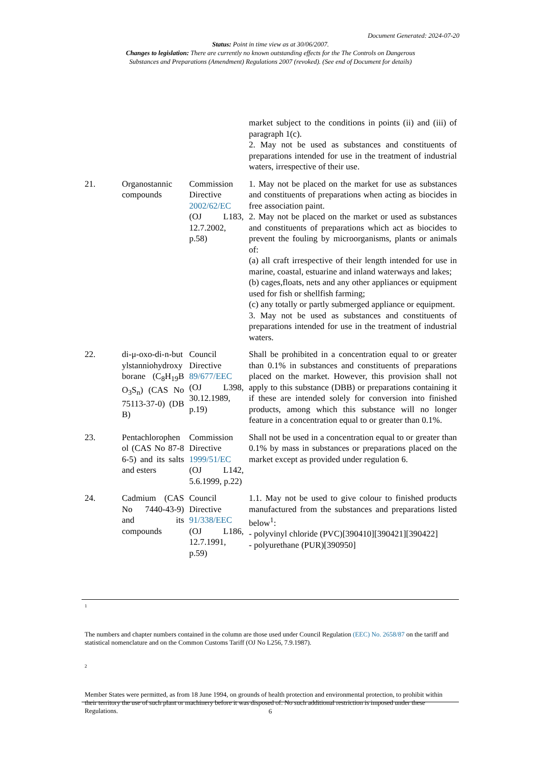Document Generated: 2024-07-20
Status: Point in time view as at 30/06/2007.
Changes to legislation: There are currently no known outstanding effects for the The Controls on Dangerous
Substances and Preparations (Amendment) Regulations 2007 (revoked). (See end of Document for details)
| | | | market subject to the conditions in points (ii) and (iii) of paragraph 1(c). 2. May not be used as substances and constituents of preparations intended for use in the treatment of industrial waters, irrespective of their use. |
| 21. | Organostannic compounds | Commission Directive 2002/62/EC (OJ L183, 12.7.2002, p.58) | 1. May not be placed on the market for use as substances and constituents of preparations when acting as biocides in free association paint. 2. May not be placed on the market or used as substances and constituents of preparations which act as biocides to prevent the fouling by microorganisms, plants or animals of: (a) all craft irrespective of their length intended for use in marine, coastal, estuarine and inland waterways and lakes; (b) cages,floats, nets and any other appliances or equipment used for fish or shellfish farming; (c) any totally or partly submerged appliance or equipment. 3. May not be used as substances and constituents of preparations intended for use in the treatment of industrial waters. |
| 22. | di-μ-oxo-di-n-butylstanniohydroxyborane (C<sub>8</sub>H<sub>19</sub>BO<sub>3</sub>S<sub>n</sub>) (CAS No 75113-37-0) (DBB) | Council Directive 89/677/EEC (OJ L398, 30.12.1989, p.19) | Shall be prohibited in a concentration equal to or greater than 0.1% in substances and constituents of preparations placed on the market. However, this provision shall not apply to this substance (DBB) or preparations containing it if these are intended solely for conversion into finished products, among which this substance will no longer feature in a concentration equal to or greater than 0.1%. |
| 23. | Pentachlorophenol (CAS No 87-86-5) and its salts and esters | Commission Directive 1999/51/EC (OJ L142, 5.6.1999, p.22) | Shall not be used in a concentration equal to or greater than 0.1% by mass in substances or preparations placed on the market except as provided under regulation 6. |
| 24. | Cadmium (CAS No 7440-43-9) and its compounds | Council Directive 91/338/EEC (OJ L186, 12.7.1991, p.59) | 1.1. May not be used to give colour to finished products manufactured from the substances and preparations listed below<sup>1</sup>: - polyvinyl chloride (PVC)[390410][390421][390422] - polyurethane (PUR)[390950] |
1
The numbers and chapter numbers contained in the column are those used under Council Regulation (EEC) No. 2658/87 on the tariff and statistical nomenclature and on the Common Customs Tariff (OJ No L256, 7.9.1987).
2
Member States were permitted, as from 18 June 1994, on grounds of health protection and environmental protection, to prohibit within their territory the use of such plant or machinery before it was disposed of. No such additional restriction is imposed under these Regulations.
6